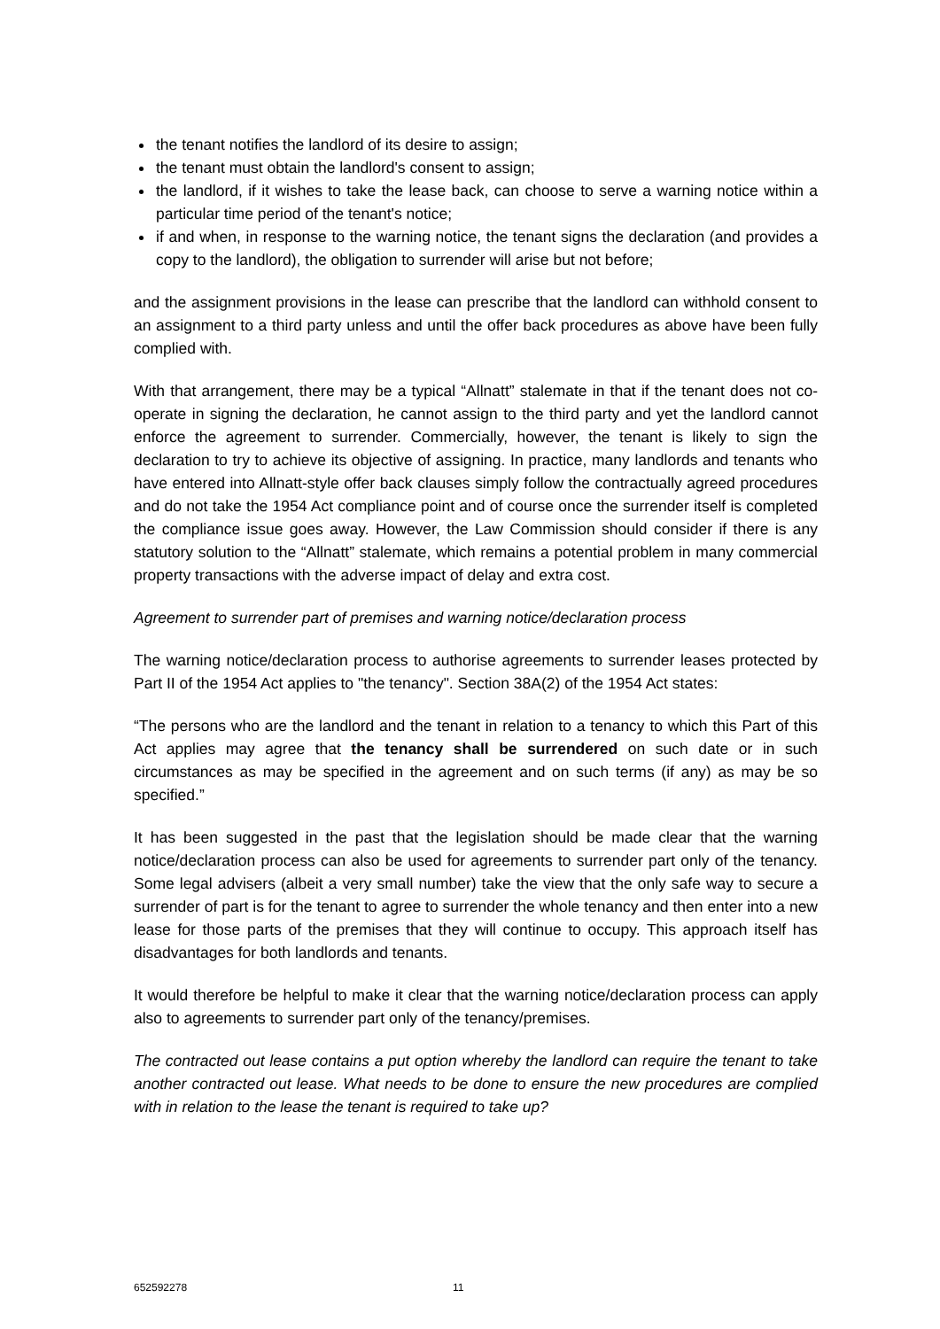the tenant notifies the landlord of its desire to assign;
the tenant must obtain the landlord's consent to assign;
the landlord, if it wishes to take the lease back, can choose to serve a warning notice within a particular time period of the tenant's notice;
if and when, in response to the warning notice, the tenant signs the declaration (and provides a copy to the landlord), the obligation to surrender will arise but not before;
and the assignment provisions in the lease can prescribe that the landlord can withhold consent to an assignment to a third party unless and until the offer back procedures as above have been fully complied with.
With that arrangement, there may be a typical “Allnatt” stalemate in that if the tenant does not co-operate in signing the declaration, he cannot assign to the third party and yet the landlord cannot enforce the agreement to surrender. Commercially, however, the tenant is likely to sign the declaration to try to achieve its objective of assigning. In practice, many landlords and tenants who have entered into Allnatt-style offer back clauses simply follow the contractually agreed procedures and do not take the 1954 Act compliance point and of course once the surrender itself is completed the compliance issue goes away. However, the Law Commission should consider if there is any statutory solution to the “Allnatt” stalemate, which remains a potential problem in many commercial property transactions with the adverse impact of delay and extra cost.
Agreement to surrender part of premises and warning notice/declaration process
The warning notice/declaration process to authorise agreements to surrender leases protected by Part II of the 1954 Act applies to "the tenancy". Section 38A(2) of the 1954 Act states:
“The persons who are the landlord and the tenant in relation to a tenancy to which this Part of this Act applies may agree that the tenancy shall be surrendered on such date or in such circumstances as may be specified in the agreement and on such terms (if any) as may be so specified.”
It has been suggested in the past that the legislation should be made clear that the warning notice/declaration process can also be used for agreements to surrender part only of the tenancy. Some legal advisers (albeit a very small number) take the view that the only safe way to secure a surrender of part is for the tenant to agree to surrender the whole tenancy and then enter into a new lease for those parts of the premises that they will continue to occupy. This approach itself has disadvantages for both landlords and tenants.
It would therefore be helpful to make it clear that the warning notice/declaration process can apply also to agreements to surrender part only of the tenancy/premises.
The contracted out lease contains a put option whereby the landlord can require the tenant to take another contracted out lease. What needs to be done to ensure the new procedures are complied with in relation to the lease the tenant is required to take up?
652592278 11